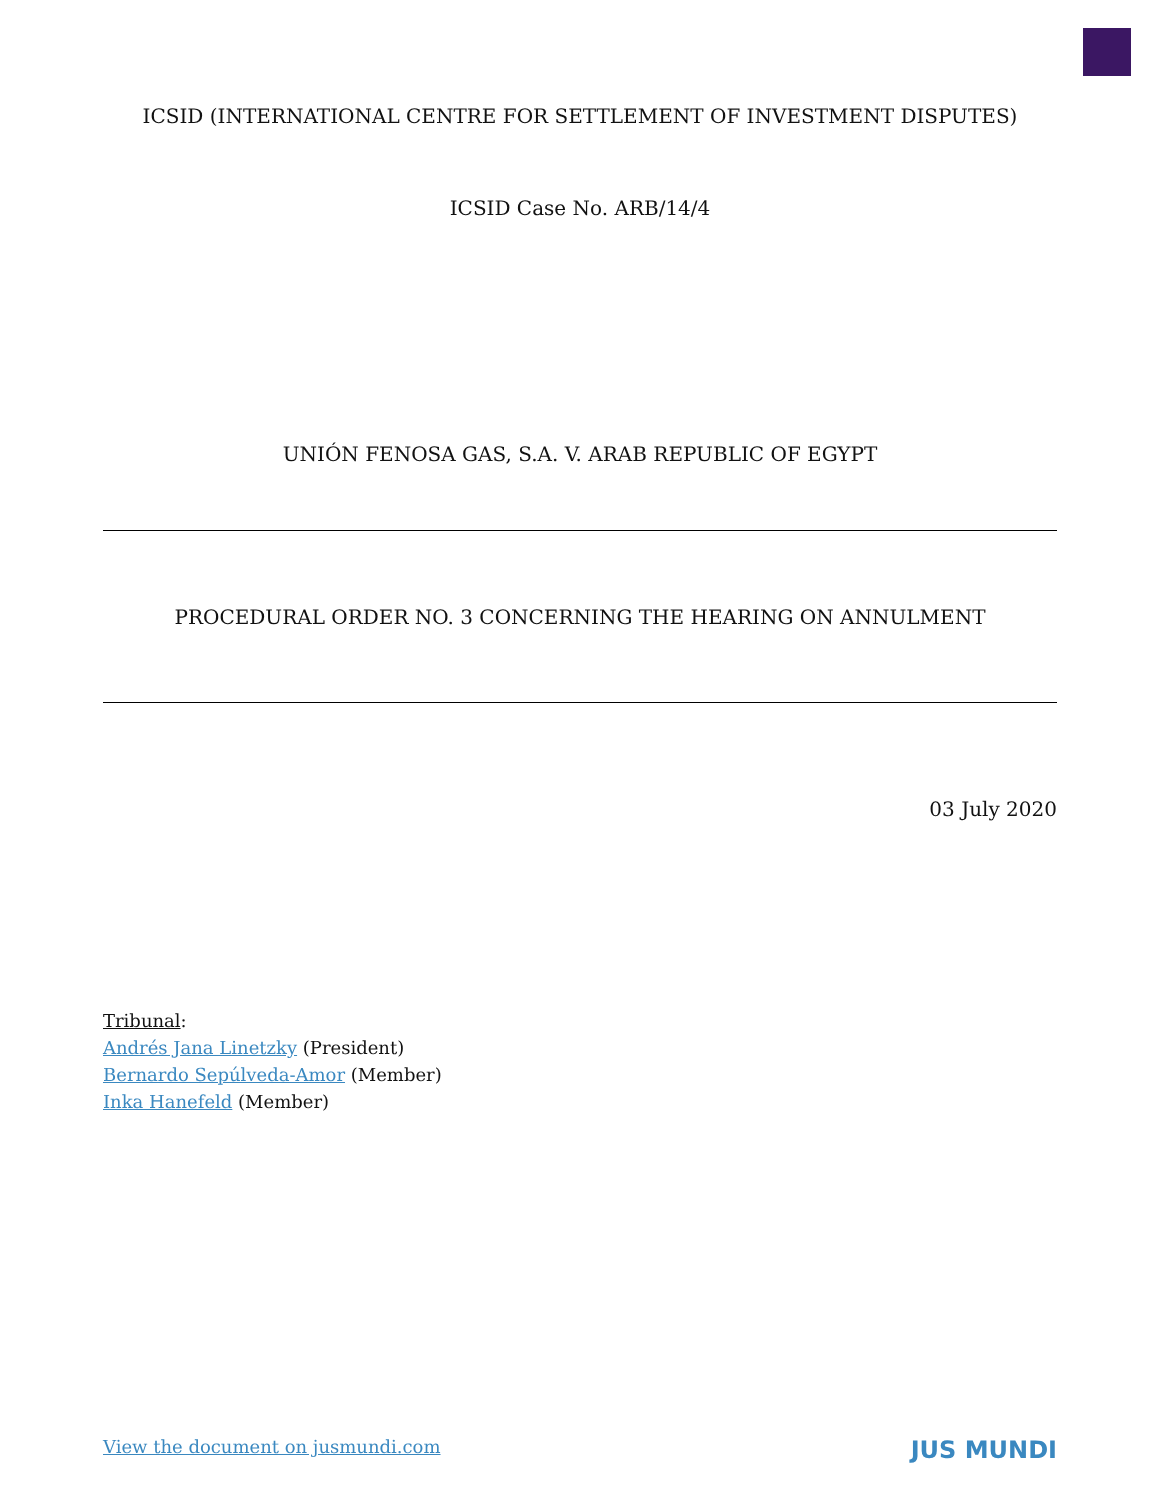ICSID (INTERNATIONAL CENTRE FOR SETTLEMENT OF INVESTMENT DISPUTES)
ICSID Case No. ARB/14/4
UNIÓN FENOSA GAS, S.A. V. ARAB REPUBLIC OF EGYPT
PROCEDURAL ORDER NO. 3 CONCERNING THE HEARING ON ANNULMENT
03 July 2020
Tribunal:
Andrés Jana Linetzky (President)
Bernardo Sepúlveda-Amor (Member)
Inka Hanefeld (Member)
View the document on jusmundi.com JUS MUNDI